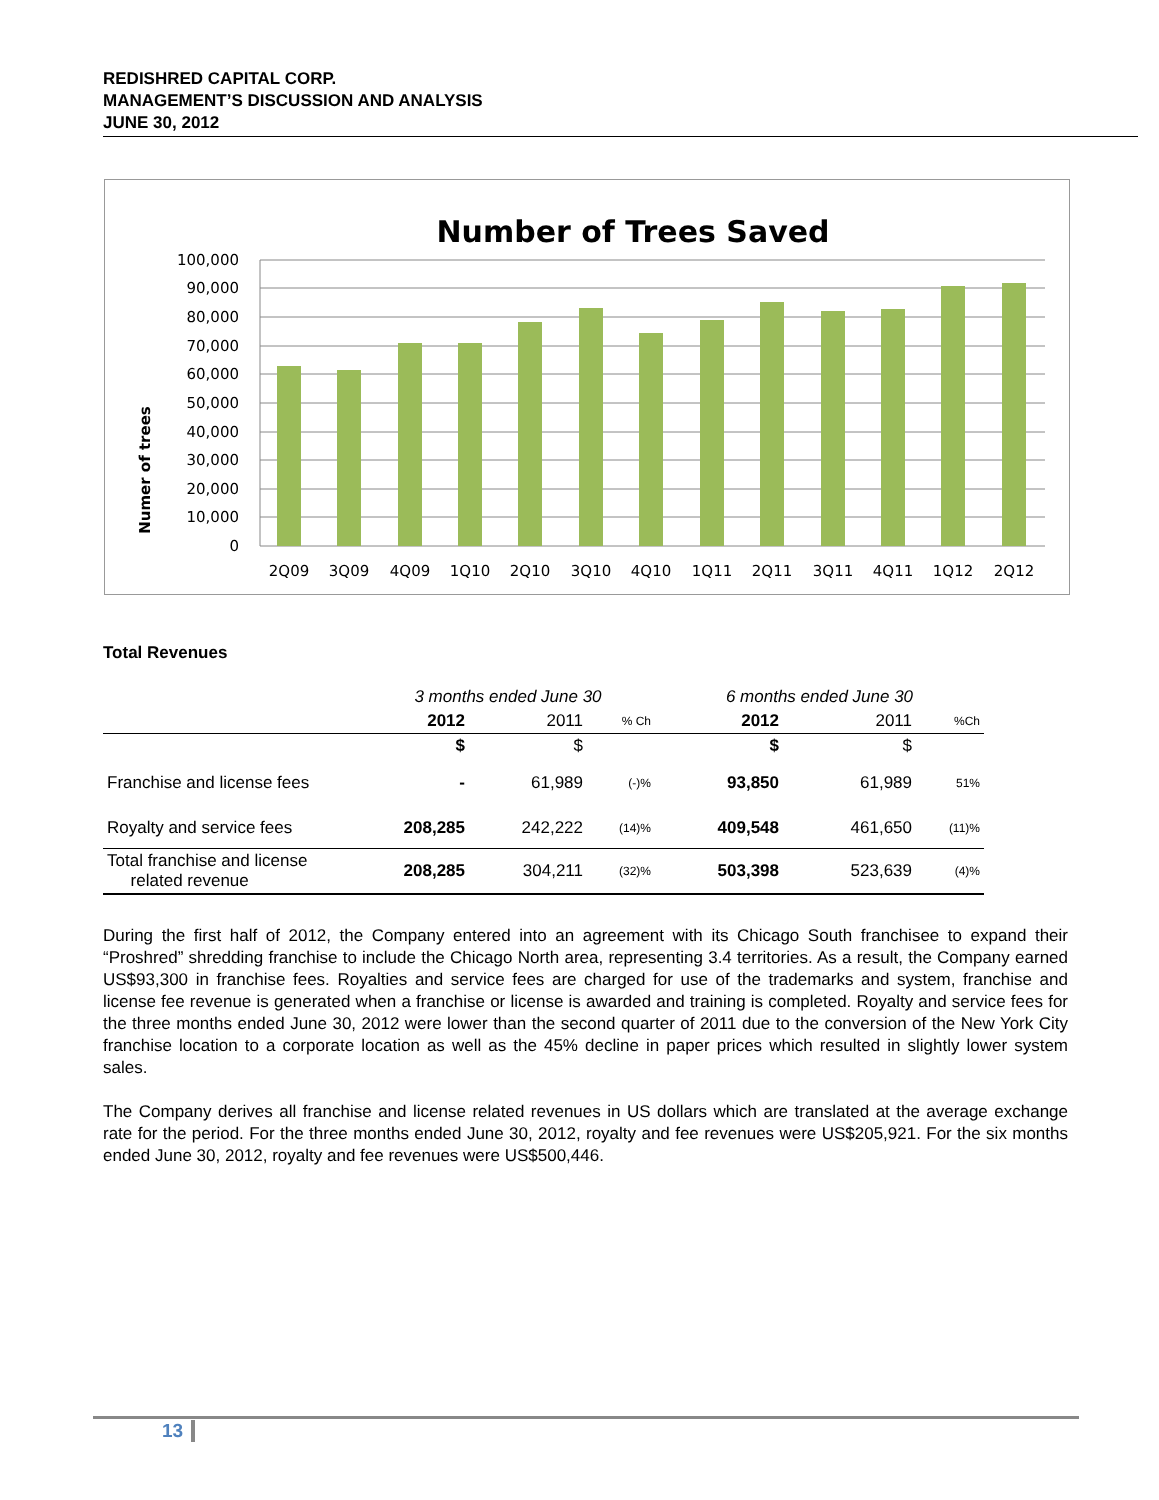REDISHRED CAPITAL CORP.
MANAGEMENT’S DISCUSSION AND ANALYSIS
JUNE 30, 2012
Number of Trees Saved
Numer of trees
100,000
90,000
80,000
70,000
60,000
50,000
40,000
30,000
20,000
10,000
0
2Q09
3Q09
4Q09
1Q10
2Q10
3Q10
4Q10
1Q11
2Q11
3Q11
4Q11
1Q12
2Q12
Total Revenues
| | 3 months ended June 30 | | | 6 months ended June 30 | | |
| | 2012 | 2011 | % Ch | 2012 | 2011 | %Ch |
| | $ | $ | | $ | $ | |
| Franchise and license fees | - | 61,989 | (-)% | 93,850 | 61,989 | 51% |
| Royalty and service fees | 208,285 | 242,222 | (14)% | 409,548 | 461,650 | (11)% |
| Total franchise and license related revenue | 208,285 | 304,211 | (32)% | 503,398 | 523,639 | (4)% |
During the first half of 2012, the Company entered into an agreement with its Chicago South franchisee to expand their “Proshred” shredding franchise to include the Chicago North area, representing 3.4 territories. As a result, the Company earned US$93,300 in franchise fees. Royalties and service fees are charged for use of the trademarks and system, franchise and license fee revenue is generated when a franchise or license is awarded and training is completed. Royalty and service fees for the three months ended June 30, 2012 were lower than the second quarter of 2011 due to the conversion of the New York City franchise location to a corporate location as well as the 45% decline in paper prices which resulted in slightly lower system sales.
The Company derives all franchise and license related revenues in US dollars which are translated at the average exchange rate for the period. For the three months ended June 30, 2012, royalty and fee revenues were US$205,921. For the six months ended June 30, 2012, royalty and fee revenues were US$500,446.
13